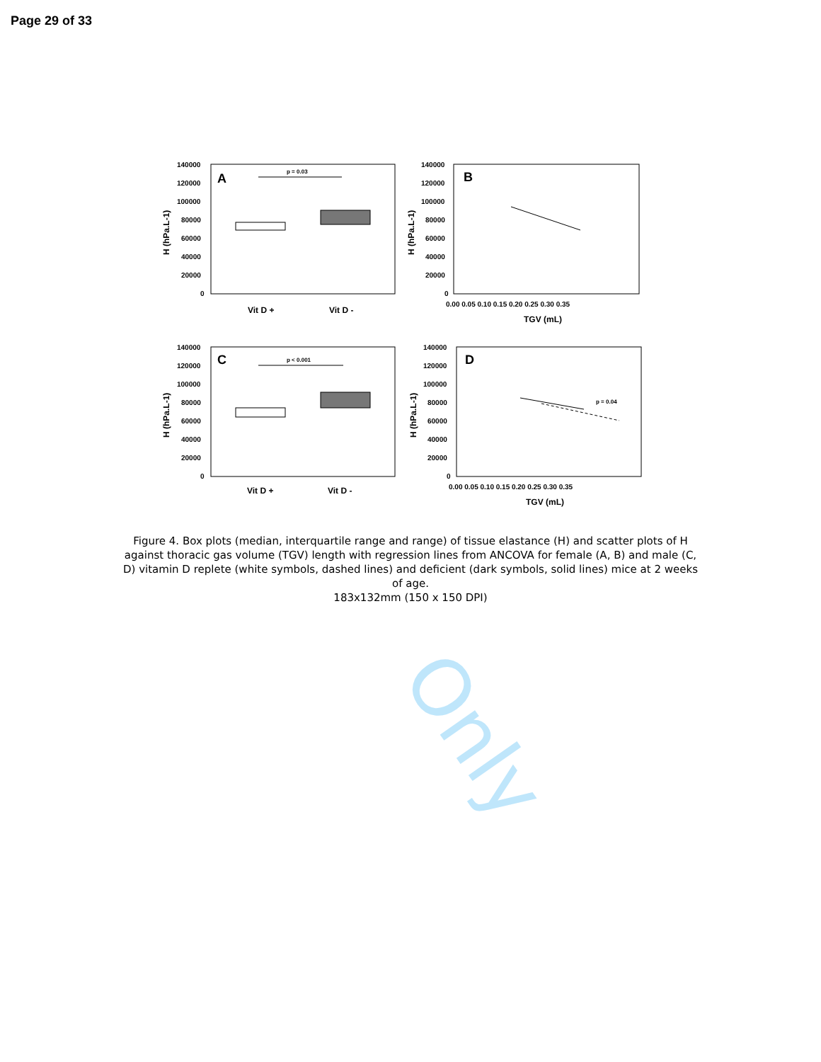Page 29 of 33
Only
A
140000
120000
100000
80000
60000
40000
20000
0
H (hPa.L-1)
p = 0.03
Vit D +
Vit D -
B
140000
120000
100000
80000
60000
40000
20000
0
H (hPa.L-1)
0.00 0.05 0.10 0.15 0.20 0.25 0.30 0.35
TGV (mL)
C
140000
120000
100000
80000
60000
40000
20000
0
H (hPa.L-1)
p < 0.001
Vit D +
Vit D -
D
140000
120000
100000
80000
60000
40000
20000
0
H (hPa.L-1)
0.00 0.05 0.10 0.15 0.20 0.25 0.30 0.35
TGV (mL)
p = 0.04
Figure 4. Box plots (median, interquartile range and range) of tissue elastance (H) and scatter plots of H against thoracic gas volume (TGV) length with regression lines from ANCOVA for female (A, B) and male (C, D) vitamin D replete (white symbols, dashed lines) and deficient (dark symbols, solid lines) mice at 2 weeks of age.
183x132mm (150 x 150 DPI)